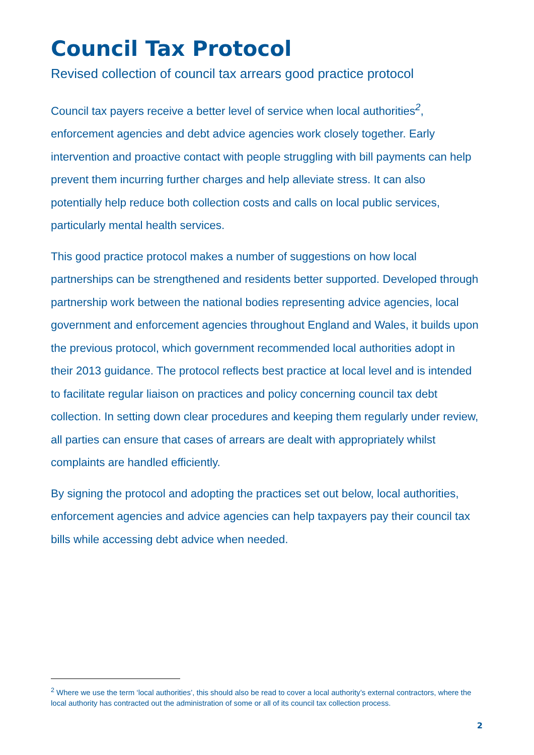Council Tax Protocol
Revised collection of council tax arrears good practice protocol
Council tax payers receive a better level of service when local authorities<sup>2</sup>, enforcement agencies and debt advice agencies work closely together. Early intervention and proactive contact with people struggling with bill payments can help prevent them incurring further charges and help alleviate stress. It can also potentially help reduce both collection costs and calls on local public services, particularly mental health services.
This good practice protocol makes a number of suggestions on how local partnerships can be strengthened and residents better supported. Developed through partnership work between the national bodies representing advice agencies, local government and enforcement agencies throughout England and Wales, it builds upon the previous protocol, which government recommended local authorities adopt in their 2013 guidance. The protocol reflects best practice at local level and is intended to facilitate regular liaison on practices and policy concerning council tax debt collection. In setting down clear procedures and keeping them regularly under review, all parties can ensure that cases of arrears are dealt with appropriately whilst complaints are handled efficiently.
By signing the protocol and adopting the practices set out below, local authorities, enforcement agencies and advice agencies can help taxpayers pay their council tax bills while accessing debt advice when needed.
<sup>2</sup> Where we use the term ‘local authorities’, this should also be read to cover a local authority’s external contractors, where the local authority has contracted out the administration of some or all of its council tax collection process.
2